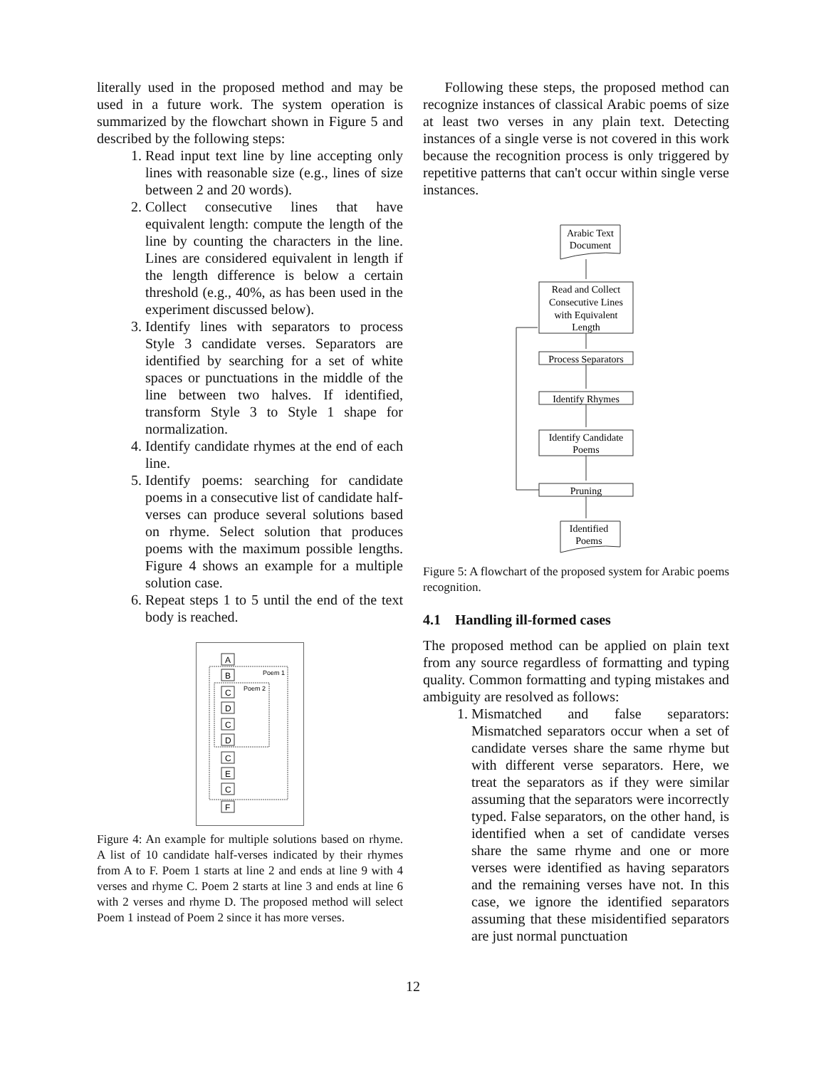literally used in the proposed method and may be used in a future work. The system operation is summarized by the flowchart shown in Figure 5 and described by the following steps:
1. Read input text line by line accepting only lines with reasonable size (e.g., lines of size between 2 and 20 words).
2. Collect consecutive lines that have equivalent length: compute the length of the line by counting the characters in the line. Lines are considered equivalent in length if the length difference is below a certain threshold (e.g., 40%, as has been used in the experiment discussed below).
3. Identify lines with separators to process Style 3 candidate verses. Separators are identified by searching for a set of white spaces or punctuations in the middle of the line between two halves. If identified, transform Style 3 to Style 1 shape for normalization.
4. Identify candidate rhymes at the end of each line.
5. Identify poems: searching for candidate poems in a consecutive list of candidate half-verses can produce several solutions based on rhyme. Select solution that produces poems with the maximum possible lengths. Figure 4 shows an example for a multiple solution case.
6. Repeat steps 1 to 5 until the end of the text body is reached.
Poem 1
Poem 2
A
B
C
D
C
D
C
E
C
F
Figure 4: An example for multiple solutions based on rhyme. A list of 10 candidate half-verses indicated by their rhymes from A to F. Poem 1 starts at line 2 and ends at line 9 with 4 verses and rhyme C. Poem 2 starts at line 3 and ends at line 6 with 2 verses and rhyme D. The proposed method will select Poem 1 instead of Poem 2 since it has more verses.
Following these steps, the proposed method can recognize instances of classical Arabic poems of size at least two verses in any plain text. Detecting instances of a single verse is not covered in this work because the recognition process is only triggered by repetitive patterns that can't occur within single verse instances.
Arabic Text
Document
Read and Collect
Consecutive Lines
with Equivalent
Length
Process Separators
Identify Rhymes
Identify Candidate
Poems
Pruning
Identified
Poems
Figure 5: A flowchart of the proposed system for Arabic poems recognition.
4.1 Handling ill-formed cases
The proposed method can be applied on plain text from any source regardless of formatting and typing quality. Common formatting and typing mistakes and ambiguity are resolved as follows:
1. Mismatched and false separators: Mismatched separators occur when a set of candidate verses share the same rhyme but with different verse separators. Here, we treat the separators as if they were similar assuming that the separators were incorrectly typed. False separators, on the other hand, is identified when a set of candidate verses share the same rhyme and one or more verses were identified as having separators and the remaining verses have not. In this case, we ignore the identified separators assuming that these misidentified separators are just normal punctuation
12